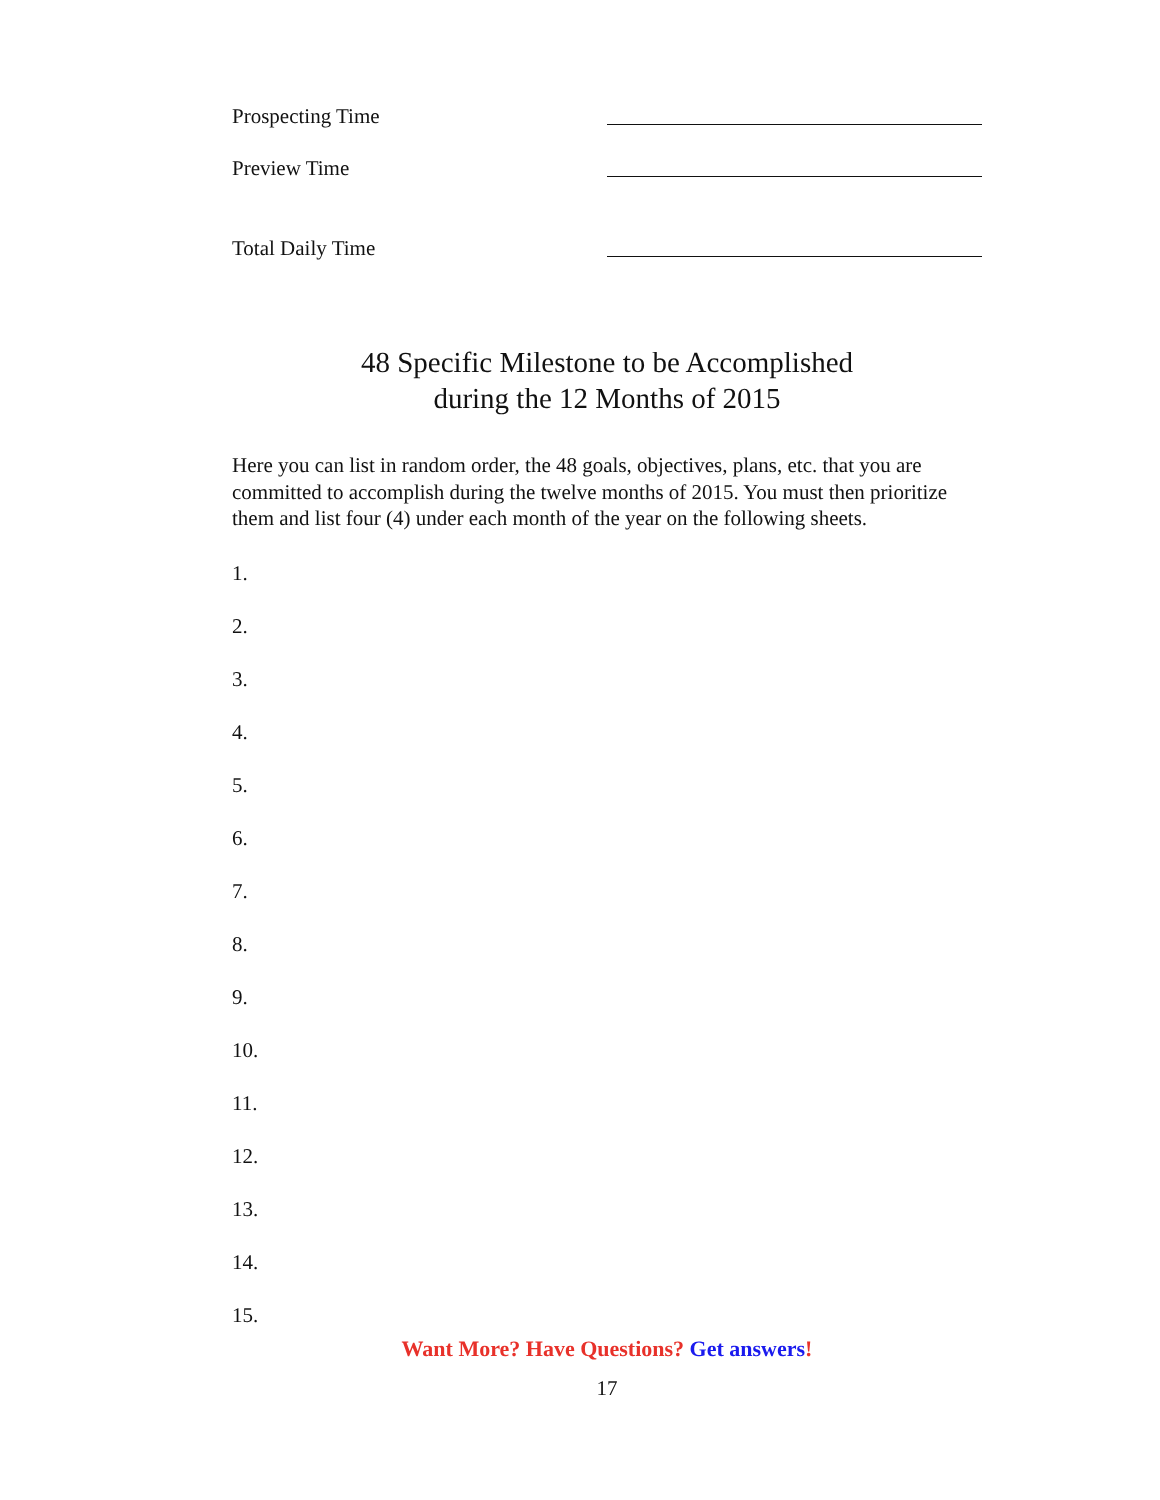Prospecting Time
Preview Time
Total Daily Time
48 Specific Milestone to be Accomplished
during the 12 Months of 2015
Here you can list in random order, the 48 goals, objectives, plans, etc. that you are committed to accomplish during the twelve months of 2015. You must then prioritize them and list four (4) under each month of the year on the following sheets.
1.
2.
3.
4.
5.
6.
7.
8.
9.
10.
11.
12.
13.
14.
15.
Want More? Have Questions? Get answers!
17